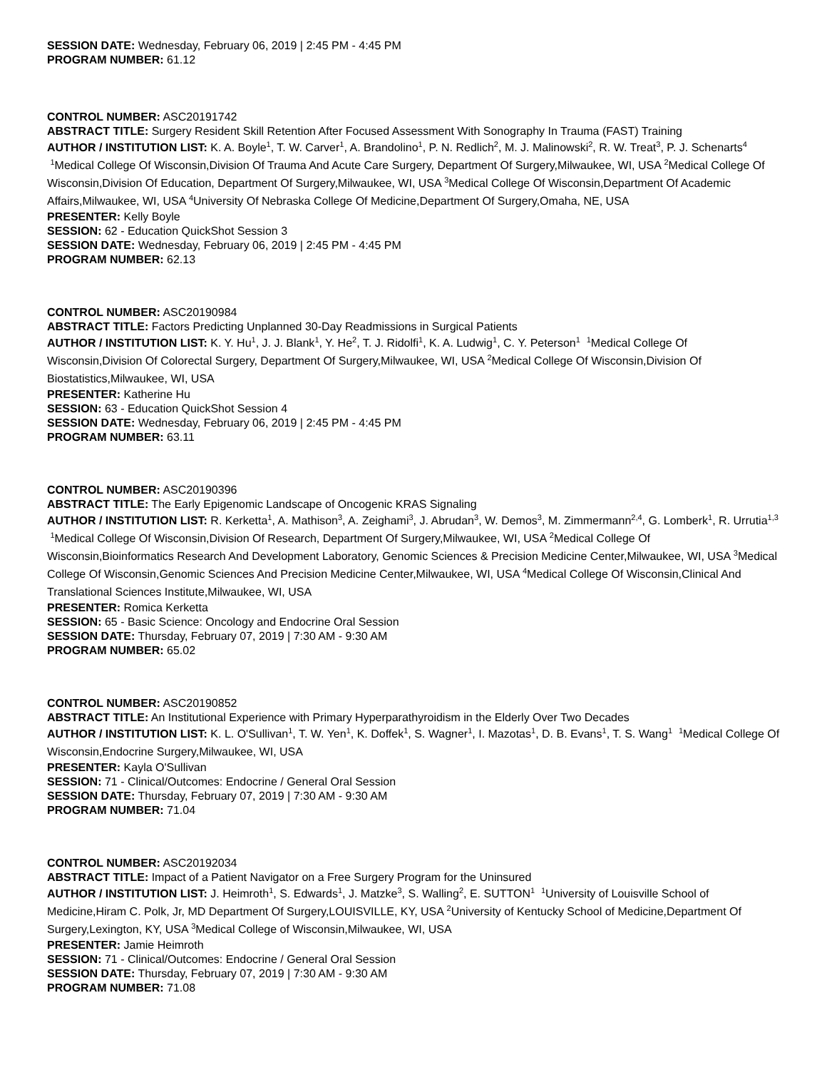SESSION DATE: Wednesday, February 06, 2019 | 2:45 PM - 4:45 PM
PROGRAM NUMBER: 61.12
CONTROL NUMBER: ASC20191742
ABSTRACT TITLE: Surgery Resident Skill Retention After Focused Assessment With Sonography In Trauma (FAST) Training
AUTHOR / INSTITUTION LIST: K. A. Boyle<sup>1</sup>, T. W. Carver<sup>1</sup>, A. Brandolino<sup>1</sup>, P. N. Redlich<sup>2</sup>, M. J. Malinowski<sup>2</sup>, R. W. Treat<sup>3</sup>, P. J. Schenarts<sup>4</sup> <sup>1</sup>Medical College Of Wisconsin,Division Of Trauma And Acute Care Surgery, Department Of Surgery,Milwaukee, WI, USA <sup>2</sup>Medical College Of Wisconsin,Division Of Education, Department Of Surgery,Milwaukee, WI, USA <sup>3</sup>Medical College Of Wisconsin,Department Of Academic Affairs,Milwaukee, WI, USA <sup>4</sup>University Of Nebraska College Of Medicine,Department Of Surgery,Omaha, NE, USA
PRESENTER: Kelly Boyle
SESSION: 62 - Education QuickShot Session 3
SESSION DATE: Wednesday, February 06, 2019 | 2:45 PM - 4:45 PM
PROGRAM NUMBER: 62.13
CONTROL NUMBER: ASC20190984
ABSTRACT TITLE: Factors Predicting Unplanned 30-Day Readmissions in Surgical Patients
AUTHOR / INSTITUTION LIST: K. Y. Hu<sup>1</sup>, J. J. Blank<sup>1</sup>, Y. He<sup>2</sup>, T. J. Ridolfi<sup>1</sup>, K. A. Ludwig<sup>1</sup>, C. Y. Peterson<sup>1</sup> <sup>1</sup>Medical College Of Wisconsin,Division Of Colorectal Surgery, Department Of Surgery,Milwaukee, WI, USA <sup>2</sup>Medical College Of Wisconsin,Division Of Biostatistics,Milwaukee, WI, USA
PRESENTER: Katherine Hu
SESSION: 63 - Education QuickShot Session 4
SESSION DATE: Wednesday, February 06, 2019 | 2:45 PM - 4:45 PM
PROGRAM NUMBER: 63.11
CONTROL NUMBER: ASC20190396
ABSTRACT TITLE: The Early Epigenomic Landscape of Oncogenic KRAS Signaling
AUTHOR / INSTITUTION LIST: R. Kerketta<sup>1</sup>, A. Mathison<sup>3</sup>, A. Zeighami<sup>3</sup>, J. Abrudan<sup>3</sup>, W. Demos<sup>3</sup>, M. Zimmermann<sup>2,4</sup>, G. Lomberk<sup>1</sup>, R. Urrutia<sup>1,3</sup> <sup>1</sup>Medical College Of Wisconsin,Division Of Research, Department Of Surgery,Milwaukee, WI, USA <sup>2</sup>Medical College Of Wisconsin,Bioinformatics Research And Development Laboratory, Genomic Sciences & Precision Medicine Center,Milwaukee, WI, USA <sup>3</sup>Medical College Of Wisconsin,Genomic Sciences And Precision Medicine Center,Milwaukee, WI, USA <sup>4</sup>Medical College Of Wisconsin,Clinical And Translational Sciences Institute,Milwaukee, WI, USA
PRESENTER: Romica Kerketta
SESSION: 65 - Basic Science: Oncology and Endocrine Oral Session
SESSION DATE: Thursday, February 07, 2019 | 7:30 AM - 9:30 AM
PROGRAM NUMBER: 65.02
CONTROL NUMBER: ASC20190852
ABSTRACT TITLE: An Institutional Experience with Primary Hyperparathyroidism in the Elderly Over Two Decades
AUTHOR / INSTITUTION LIST: K. L. O'Sullivan<sup>1</sup>, T. W. Yen<sup>1</sup>, K. Doffek<sup>1</sup>, S. Wagner<sup>1</sup>, I. Mazotas<sup>1</sup>, D. B. Evans<sup>1</sup>, T. S. Wang<sup>1</sup> <sup>1</sup>Medical College Of Wisconsin,Endocrine Surgery,Milwaukee, WI, USA
PRESENTER: Kayla O'Sullivan
SESSION: 71 - Clinical/Outcomes: Endocrine / General Oral Session
SESSION DATE: Thursday, February 07, 2019 | 7:30 AM - 9:30 AM
PROGRAM NUMBER: 71.04
CONTROL NUMBER: ASC20192034
ABSTRACT TITLE: Impact of a Patient Navigator on a Free Surgery Program for the Uninsured
AUTHOR / INSTITUTION LIST: J. Heimroth<sup>1</sup>, S. Edwards<sup>1</sup>, J. Matzke<sup>3</sup>, S. Walling<sup>2</sup>, E. SUTTON<sup>1</sup> <sup>1</sup>University of Louisville School of Medicine,Hiram C. Polk, Jr, MD Department Of Surgery,LOUISVILLE, KY, USA <sup>2</sup>University of Kentucky School of Medicine,Department Of Surgery,Lexington, KY, USA <sup>3</sup>Medical College of Wisconsin,Milwaukee, WI, USA
PRESENTER: Jamie Heimroth
SESSION: 71 - Clinical/Outcomes: Endocrine / General Oral Session
SESSION DATE: Thursday, February 07, 2019 | 7:30 AM - 9:30 AM
PROGRAM NUMBER: 71.08